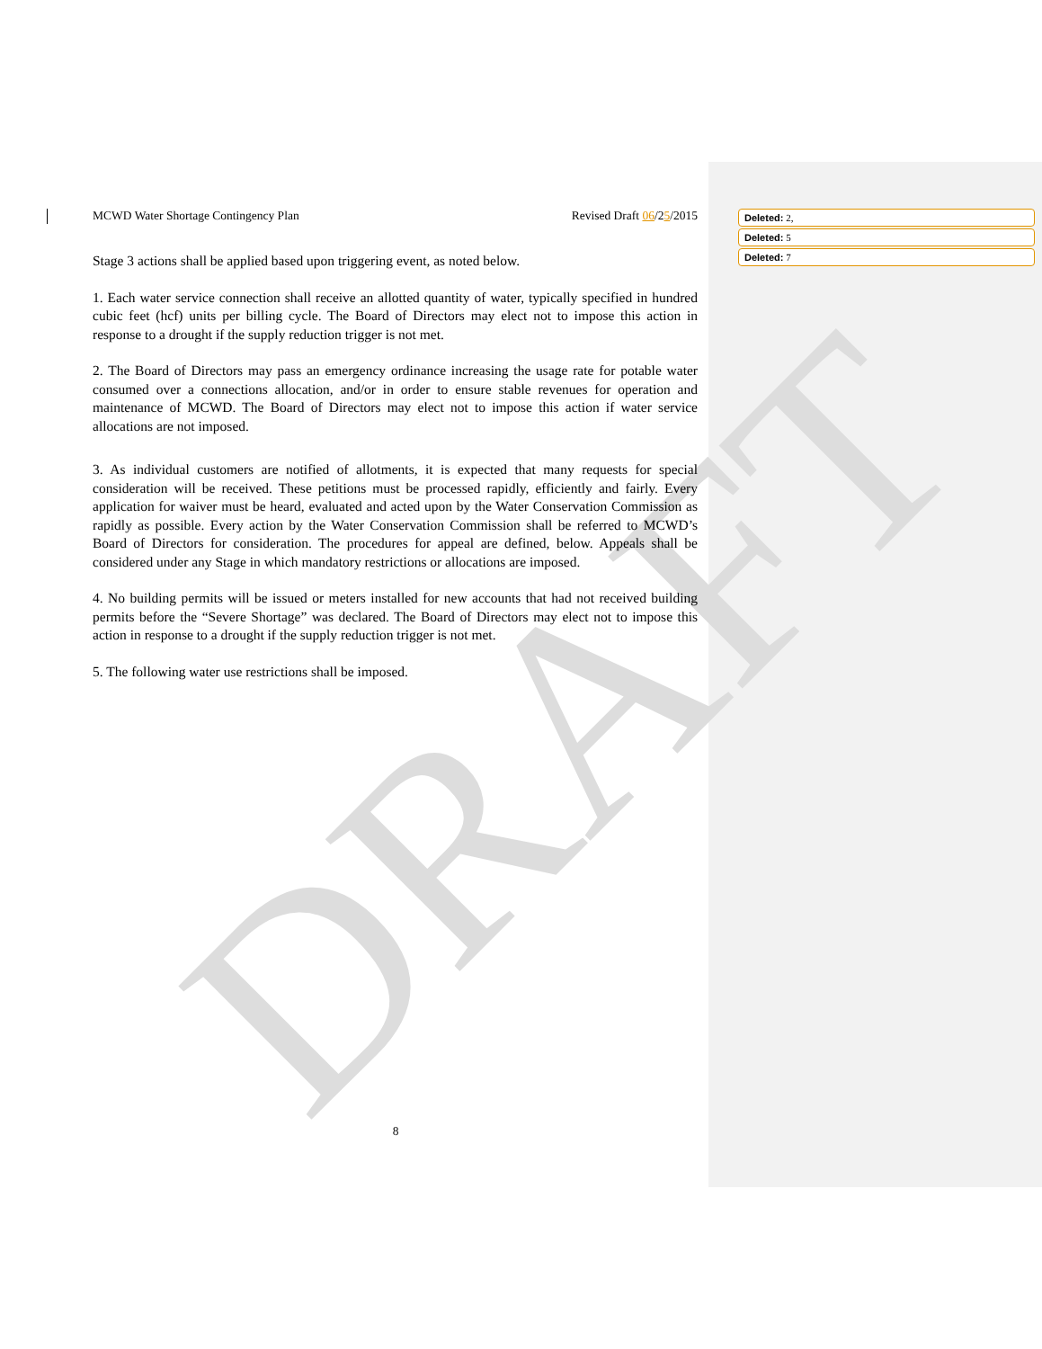DRAFT
MCWD Water Shortage Contingency Plan Revised Draft 06/25/2015
Stage 3 actions shall be applied based upon triggering event, as noted below.
1. Each water service connection shall receive an allotted quantity of water, typically specified in hundred cubic feet (hcf) units per billing cycle. The Board of Directors may elect not to impose this action in response to a drought if the supply reduction trigger is not met.
2. The Board of Directors may pass an emergency ordinance increasing the usage rate for potable water consumed over a connections allocation, and/or in order to ensure stable revenues for operation and maintenance of MCWD. The Board of Directors may elect not to impose this action if water service allocations are not imposed.
3. As individual customers are notified of allotments, it is expected that many requests for special consideration will be received. These petitions must be processed rapidly, efficiently and fairly. Every application for waiver must be heard, evaluated and acted upon by the Water Conservation Commission as rapidly as possible. Every action by the Water Conservation Commission shall be referred to MCWD’s Board of Directors for consideration. The procedures for appeal are defined, below. Appeals shall be considered under any Stage in which mandatory restrictions or allocations are imposed.
4. No building permits will be issued or meters installed for new accounts that had not received building permits before the “Severe Shortage” was declared. The Board of Directors may elect not to impose this action in response to a drought if the supply reduction trigger is not met.
5. The following water use restrictions shall be imposed.
Deleted: 2,
Deleted: 5
Deleted: 7
8